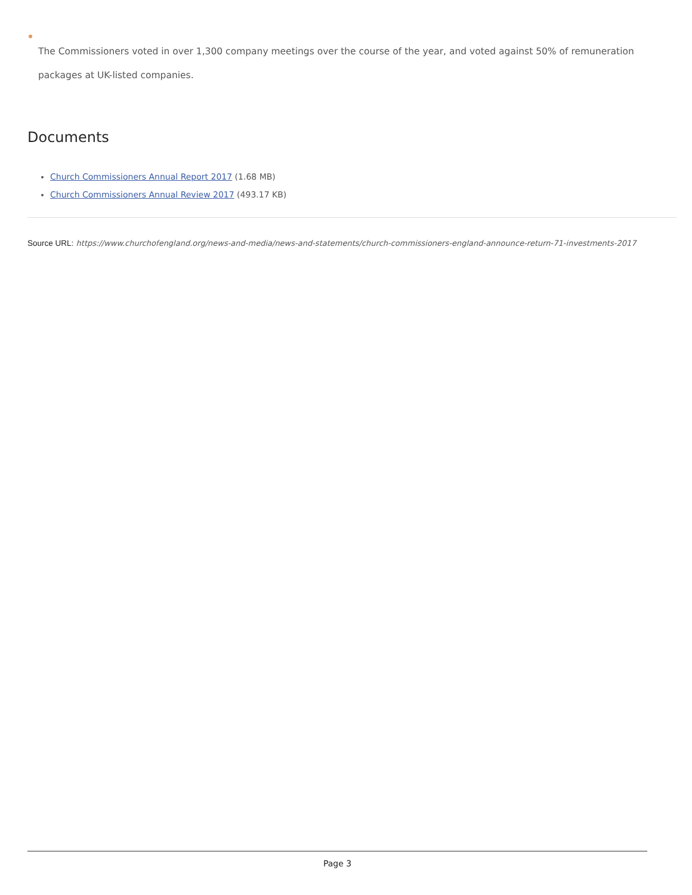The Commissioners voted in over 1,300 company meetings over the course of the year, and voted against 50% of remuneration packages at UK-listed companies.
Documents
Church Commissioners Annual Report 2017 (1.68 MB)
Church Commissioners Annual Review 2017 (493.17 KB)
Source URL: https://www.churchofengland.org/news-and-media/news-and-statements/church-commissioners-england-announce-return-71-investments-2017
Page 3